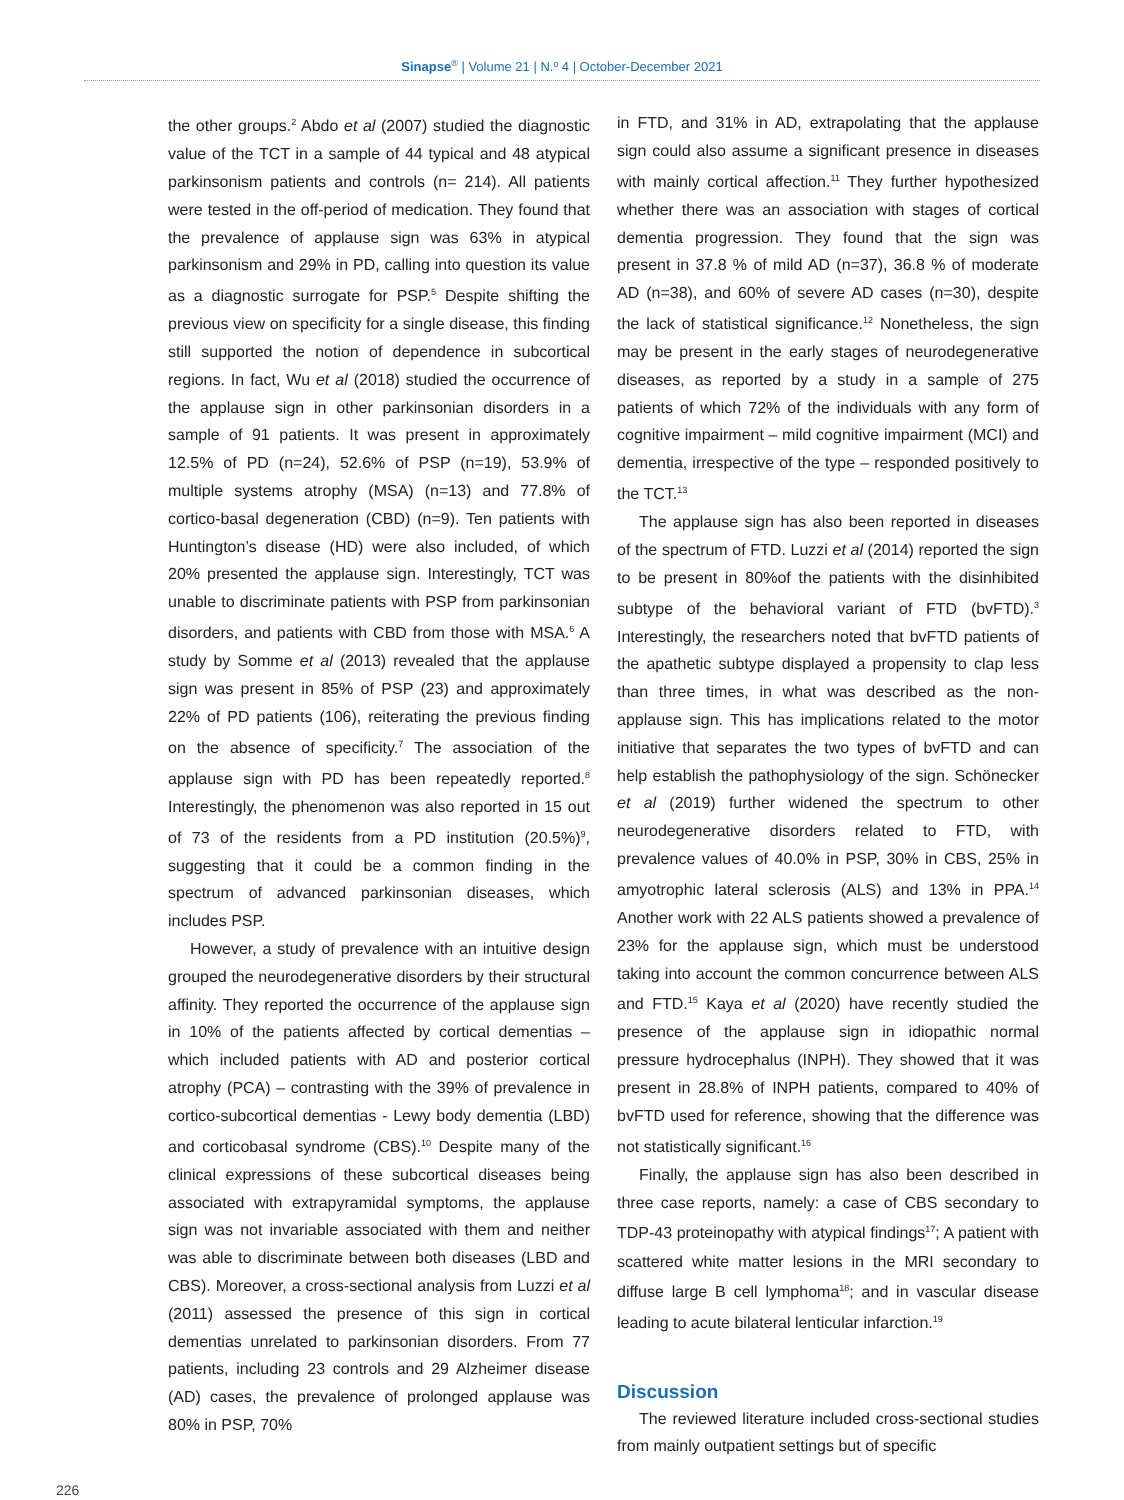Sinapse<sup>®</sup> | Volume 21 | N.º 4 | October-December 2021
the other groups.<sup>2</sup> Abdo et al (2007) studied the diagnostic value of the TCT in a sample of 44 typical and 48 atypical parkinsonism patients and controls (n= 214). All patients were tested in the off-period of medication. They found that the prevalence of applause sign was 63% in atypical parkinsonism and 29% in PD, calling into question its value as a diagnostic surrogate for PSP.<sup>5</sup> Despite shifting the previous view on specificity for a single disease, this finding still supported the notion of dependence in subcortical regions. In fact, Wu et al (2018) studied the occurrence of the applause sign in other parkinsonian disorders in a sample of 91 patients. It was present in approximately 12.5% of PD (n=24), 52.6% of PSP (n=19), 53.9% of multiple systems atrophy (MSA) (n=13) and 77.8% of cortico-basal degeneration (CBD) (n=9). Ten patients with Huntington’s disease (HD) were also included, of which 20% presented the applause sign. Interestingly, TCT was unable to discriminate patients with PSP from parkinsonian disorders, and patients with CBD from those with MSA.<sup>6</sup> A study by Somme et al (2013) revealed that the applause sign was present in 85% of PSP (23) and approximately 22% of PD patients (106), reiterating the previous finding on the absence of specificity.<sup>7</sup> The association of the applause sign with PD has been repeatedly reported.<sup>8</sup> Interestingly, the phenomenon was also reported in 15 out of 73 of the residents from a PD institution (20.5%)<sup>9</sup>, suggesting that it could be a common finding in the spectrum of advanced parkinsonian diseases, which includes PSP.
However, a study of prevalence with an intuitive design grouped the neurodegenerative disorders by their structural affinity. They reported the occurrence of the applause sign in 10% of the patients affected by cortical dementias – which included patients with AD and posterior cortical atrophy (PCA) – contrasting with the 39% of prevalence in cortico-subcortical dementias - Lewy body dementia (LBD) and corticobasal syndrome (CBS).<sup>10</sup> Despite many of the clinical expressions of these subcortical diseases being associated with extrapyramidal symptoms, the applause sign was not invariable associated with them and neither was able to discriminate between both diseases (LBD and CBS). Moreover, a cross-sectional analysis from Luzzi et al (2011) assessed the presence of this sign in cortical dementias unrelated to parkinsonian disorders. From 77 patients, including 23 controls and 29 Alzheimer disease (AD) cases, the prevalence of prolonged applause was 80% in PSP, 70%
in FTD, and 31% in AD, extrapolating that the applause sign could also assume a significant presence in diseases with mainly cortical affection.<sup>11</sup> They further hypothesized whether there was an association with stages of cortical dementia progression. They found that the sign was present in 37.8 % of mild AD (n=37), 36.8 % of moderate AD (n=38), and 60% of severe AD cases (n=30), despite the lack of statistical significance.<sup>12</sup> Nonetheless, the sign may be present in the early stages of neurodegenerative diseases, as reported by a study in a sample of 275 patients of which 72% of the individuals with any form of cognitive impairment – mild cognitive impairment (MCI) and dementia, irrespective of the type – responded positively to the TCT.<sup>13</sup>
The applause sign has also been reported in diseases of the spectrum of FTD. Luzzi et al (2014) reported the sign to be present in 80%of the patients with the disinhibited subtype of the behavioral variant of FTD (bvFTD).<sup>3</sup> Interestingly, the researchers noted that bvFTD patients of the apathetic subtype displayed a propensity to clap less than three times, in what was described as the non-applause sign. This has implications related to the motor initiative that separates the two types of bvFTD and can help establish the pathophysiology of the sign. Schönecker et al (2019) further widened the spectrum to other neurodegenerative disorders related to FTD, with prevalence values of 40.0% in PSP, 30% in CBS, 25% in amyotrophic lateral sclerosis (ALS) and 13% in PPA.<sup>14</sup> Another work with 22 ALS patients showed a prevalence of 23% for the applause sign, which must be understood taking into account the common concurrence between ALS and FTD.<sup>15</sup> Kaya et al (2020) have recently studied the presence of the applause sign in idiopathic normal pressure hydrocephalus (INPH). They showed that it was present in 28.8% of INPH patients, compared to 40% of bvFTD used for reference, showing that the difference was not statistically significant.<sup>16</sup>
Finally, the applause sign has also been described in three case reports, namely: a case of CBS secondary to TDP-43 proteinopathy with atypical findings<sup>17</sup>; A patient with scattered white matter lesions in the MRI secondary to diffuse large B cell lymphoma<sup>18</sup>; and in vascular disease leading to acute bilateral lenticular infarction.<sup>19</sup>
Discussion
The reviewed literature included cross-sectional studies from mainly outpatient settings but of specific
226